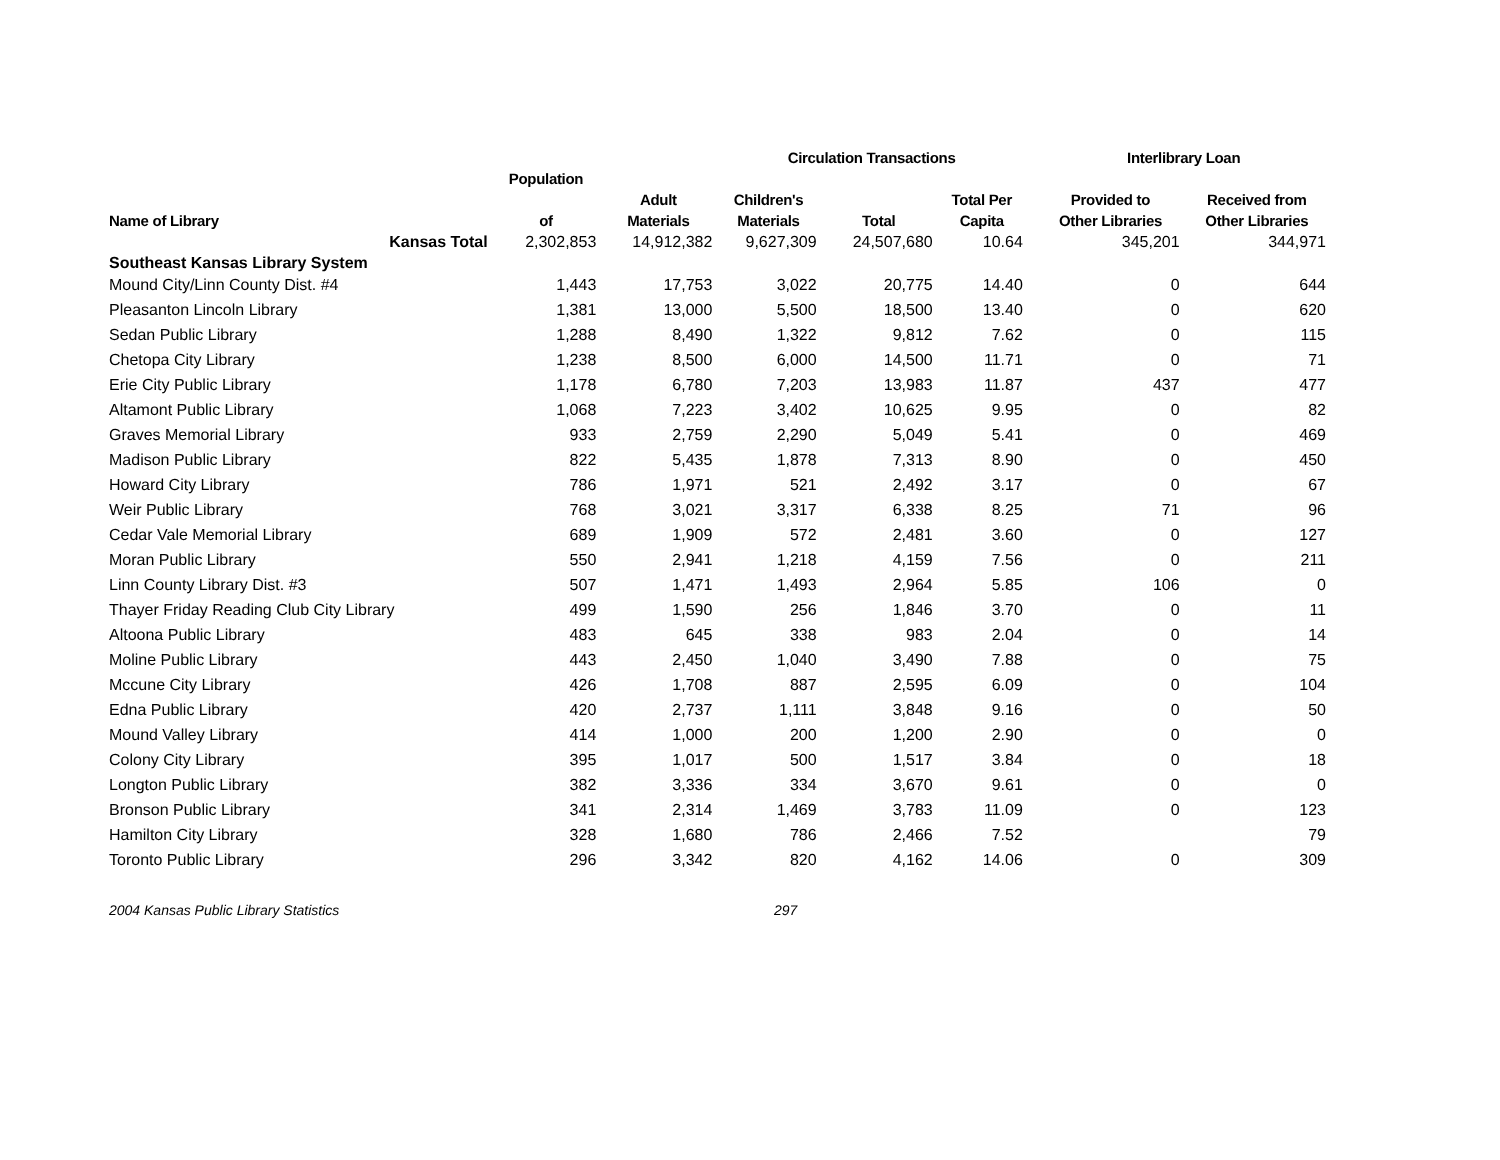| | | | Circulation Transactions | | | | Interlibrary Loan | |
| --- | --- | --- | --- | --- | --- | --- | --- | --- |
| | Population | | | | | | | |
| | | Adult | Children's | | Total Per | | Provided to | Received from |
| Name of Library | of | Materials | Materials | Total | Capita | | Other Libraries | Other Libraries |
| Kansas Total | 2,302,853 | 14,912,382 | 9,627,309 | 24,507,680 | 10.64 | | 345,201 | 344,971 |
| Southeast Kansas Library System | | | | | | | | |
| Mound City/Linn County Dist. #4 | 1,443 | 17,753 | 3,022 | 20,775 | 14.40 | | 0 | 644 |
| Pleasanton Lincoln Library | 1,381 | 13,000 | 5,500 | 18,500 | 13.40 | | 0 | 620 |
| Sedan Public Library | 1,288 | 8,490 | 1,322 | 9,812 | 7.62 | | 0 | 115 |
| Chetopa City Library | 1,238 | 8,500 | 6,000 | 14,500 | 11.71 | | 0 | 71 |
| Erie City Public Library | 1,178 | 6,780 | 7,203 | 13,983 | 11.87 | | 437 | 477 |
| Altamont Public Library | 1,068 | 7,223 | 3,402 | 10,625 | 9.95 | | 0 | 82 |
| Graves Memorial Library | 933 | 2,759 | 2,290 | 5,049 | 5.41 | | 0 | 469 |
| Madison Public Library | 822 | 5,435 | 1,878 | 7,313 | 8.90 | | 0 | 450 |
| Howard City Library | 786 | 1,971 | 521 | 2,492 | 3.17 | | 0 | 67 |
| Weir Public Library | 768 | 3,021 | 3,317 | 6,338 | 8.25 | | 71 | 96 |
| Cedar Vale Memorial Library | 689 | 1,909 | 572 | 2,481 | 3.60 | | 0 | 127 |
| Moran Public Library | 550 | 2,941 | 1,218 | 4,159 | 7.56 | | 0 | 211 |
| Linn County Library Dist. #3 | 507 | 1,471 | 1,493 | 2,964 | 5.85 | | 106 | 0 |
| Thayer Friday Reading Club City Library | 499 | 1,590 | 256 | 1,846 | 3.70 | | 0 | 11 |
| Altoona Public Library | 483 | 645 | 338 | 983 | 2.04 | | 0 | 14 |
| Moline Public Library | 443 | 2,450 | 1,040 | 3,490 | 7.88 | | 0 | 75 |
| Mccune City Library | 426 | 1,708 | 887 | 2,595 | 6.09 | | 0 | 104 |
| Edna Public Library | 420 | 2,737 | 1,111 | 3,848 | 9.16 | | 0 | 50 |
| Mound Valley Library | 414 | 1,000 | 200 | 1,200 | 2.90 | | 0 | 0 |
| Colony City Library | 395 | 1,017 | 500 | 1,517 | 3.84 | | 0 | 18 |
| Longton Public Library | 382 | 3,336 | 334 | 3,670 | 9.61 | | 0 | 0 |
| Bronson Public Library | 341 | 2,314 | 1,469 | 3,783 | 11.09 | | 0 | 123 |
| Hamilton City Library | 328 | 1,680 | 786 | 2,466 | 7.52 | | | 79 |
| Toronto Public Library | 296 | 3,342 | 820 | 4,162 | 14.06 | | 0 | 309 |
2004 Kansas Public Library Statistics 297